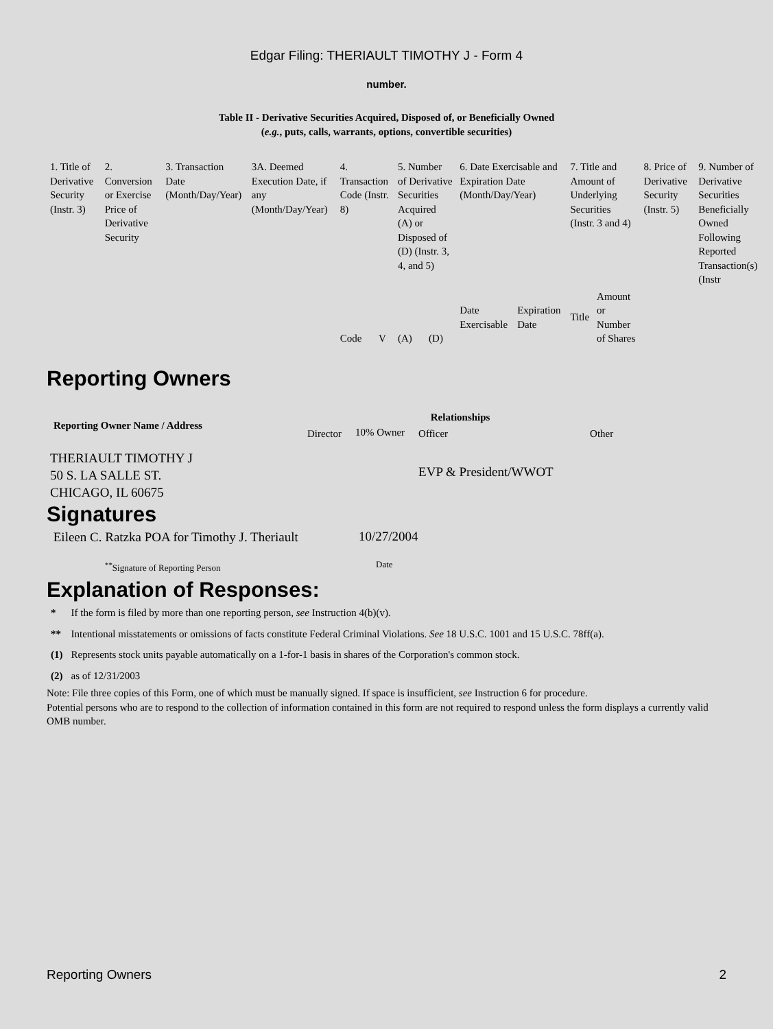Edgar Filing: THERIAULT TIMOTHY J - Form 4
number.
Table II - Derivative Securities Acquired, Disposed of, or Beneficially Owned
(e.g., puts, calls, warrants, options, convertible securities)
| 1. Title of Derivative Security (Instr. 3) | 2. Conversion or Exercise Price of Derivative Security | 3. Transaction Date (Month/Day/Year) | 3A. Deemed Execution Date, if any (Month/Day/Year) | 4. Transaction Code (Instr. 8) | | 5. Number of Derivative Securities Acquired (A) or Disposed of (D) (Instr. 3, 4, and 5) | | 6. Date Exercisable and Expiration Date (Month/Day/Year) | | 7. Title and Amount of Underlying Securities (Instr. 3 and 4) | | 8. Price of Derivative Security (Instr. 5) | 9. Number of Derivative Securities Beneficially Owned Following Reported Transaction(s) (Instr |
| --- | --- | --- | --- | --- | --- | --- | --- | --- | --- | --- | --- | --- | --- |
| | | | | Code | V | (A) | (D) | Date Exercisable | Expiration Date | Title | Amount or Number of Shares | | |
Reporting Owners
| Reporting Owner Name / Address | Relationships | | | |
| --- | --- | --- | --- | --- |
| | Director | 10% Owner | Officer | Other |
| THERIAULT TIMOTHY J 50 S. LA SALLE ST. CHICAGO, IL 60675 | | | EVP & President/WWOT | |
Signatures
| Eileen C. Ratzka POA for Timothy J. Theriault | 10/27/2004 |
| <sup>**</sup> Signature of Reporting Person | Date |
Explanation of Responses:
| * | If the form is filed by more than one reporting person, see Instruction 4(b)(v). |
| ** | Intentional misstatements or omissions of facts constitute Federal Criminal Violations. See 18 U.S.C. 1001 and 15 U.S.C. 78ff(a). |
| (1) | Represents stock units payable automatically on a 1-for-1 basis in shares of the Corporation's common stock. |
| (2) | as of 12/31/2003 |
Note: File three copies of this Form, one of which must be manually signed. If space is insufficient, see Instruction 6 for procedure.
Potential persons who are to respond to the collection of information contained in this form are not required to respond unless the form displays a currently valid OMB number.
Reporting Owners 2